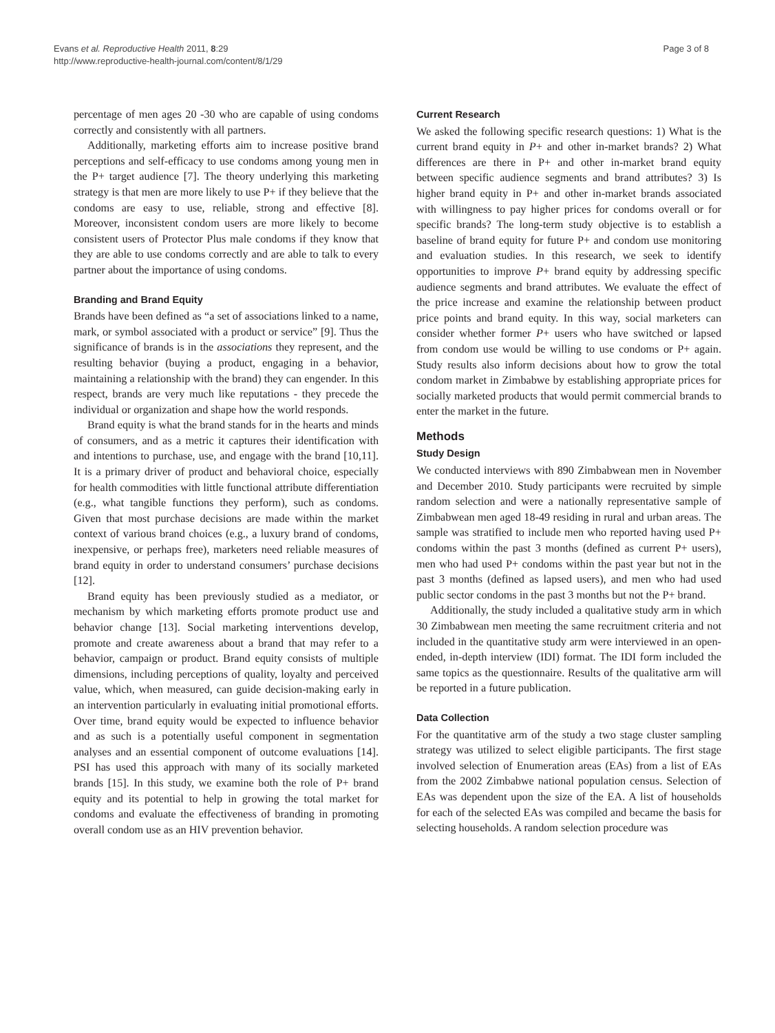Evans et al. Reproductive Health 2011, 8:29
http://www.reproductive-health-journal.com/content/8/1/29
Page 3 of 8
percentage of men ages 20 -30 who are capable of using condoms correctly and consistently with all partners.
Additionally, marketing efforts aim to increase positive brand perceptions and self-efficacy to use condoms among young men in the P+ target audience [7]. The theory underlying this marketing strategy is that men are more likely to use P+ if they believe that the condoms are easy to use, reliable, strong and effective [8]. Moreover, inconsistent condom users are more likely to become consistent users of Protector Plus male condoms if they know that they are able to use condoms correctly and are able to talk to every partner about the importance of using condoms.
Branding and Brand Equity
Brands have been defined as “a set of associations linked to a name, mark, or symbol associated with a product or service” [9]. Thus the significance of brands is in the associations they represent, and the resulting behavior (buying a product, engaging in a behavior, maintaining a relationship with the brand) they can engender. In this respect, brands are very much like reputations - they precede the individual or organization and shape how the world responds.
Brand equity is what the brand stands for in the hearts and minds of consumers, and as a metric it captures their identification with and intentions to purchase, use, and engage with the brand [10,11]. It is a primary driver of product and behavioral choice, especially for health commodities with little functional attribute differentiation (e.g., what tangible functions they perform), such as condoms. Given that most purchase decisions are made within the market context of various brand choices (e.g., a luxury brand of condoms, inexpensive, or perhaps free), marketers need reliable measures of brand equity in order to understand consumers’ purchase decisions [12].
Brand equity has been previously studied as a mediator, or mechanism by which marketing efforts promote product use and behavior change [13]. Social marketing interventions develop, promote and create awareness about a brand that may refer to a behavior, campaign or product. Brand equity consists of multiple dimensions, including perceptions of quality, loyalty and perceived value, which, when measured, can guide decision-making early in an intervention particularly in evaluating initial promotional efforts. Over time, brand equity would be expected to influence behavior and as such is a potentially useful component in segmentation analyses and an essential component of outcome evaluations [14]. PSI has used this approach with many of its socially marketed brands [15]. In this study, we examine both the role of P+ brand equity and its potential to help in growing the total market for condoms and evaluate the effectiveness of branding in promoting overall condom use as an HIV prevention behavior.
Current Research
We asked the following specific research questions: 1) What is the current brand equity in P+ and other in-market brands? 2) What differences are there in P+ and other in-market brand equity between specific audience segments and brand attributes? 3) Is higher brand equity in P+ and other in-market brands associated with willingness to pay higher prices for condoms overall or for specific brands? The long-term study objective is to establish a baseline of brand equity for future P+ and condom use monitoring and evaluation studies. In this research, we seek to identify opportunities to improve P+ brand equity by addressing specific audience segments and brand attributes. We evaluate the effect of the price increase and examine the relationship between product price points and brand equity. In this way, social marketers can consider whether former P+ users who have switched or lapsed from condom use would be willing to use condoms or P+ again. Study results also inform decisions about how to grow the total condom market in Zimbabwe by establishing appropriate prices for socially marketed products that would permit commercial brands to enter the market in the future.
Methods
Study Design
We conducted interviews with 890 Zimbabwean men in November and December 2010. Study participants were recruited by simple random selection and were a nationally representative sample of Zimbabwean men aged 18-49 residing in rural and urban areas. The sample was stratified to include men who reported having used P+ condoms within the past 3 months (defined as current P+ users), men who had used P+ condoms within the past year but not in the past 3 months (defined as lapsed users), and men who had used public sector condoms in the past 3 months but not the P+ brand.
Additionally, the study included a qualitative study arm in which 30 Zimbabwean men meeting the same recruitment criteria and not included in the quantitative study arm were interviewed in an open-ended, in-depth interview (IDI) format. The IDI form included the same topics as the questionnaire. Results of the qualitative arm will be reported in a future publication.
Data Collection
For the quantitative arm of the study a two stage cluster sampling strategy was utilized to select eligible participants. The first stage involved selection of Enumeration areas (EAs) from a list of EAs from the 2002 Zimbabwe national population census. Selection of EAs was dependent upon the size of the EA. A list of households for each of the selected EAs was compiled and became the basis for selecting households. A random selection procedure was